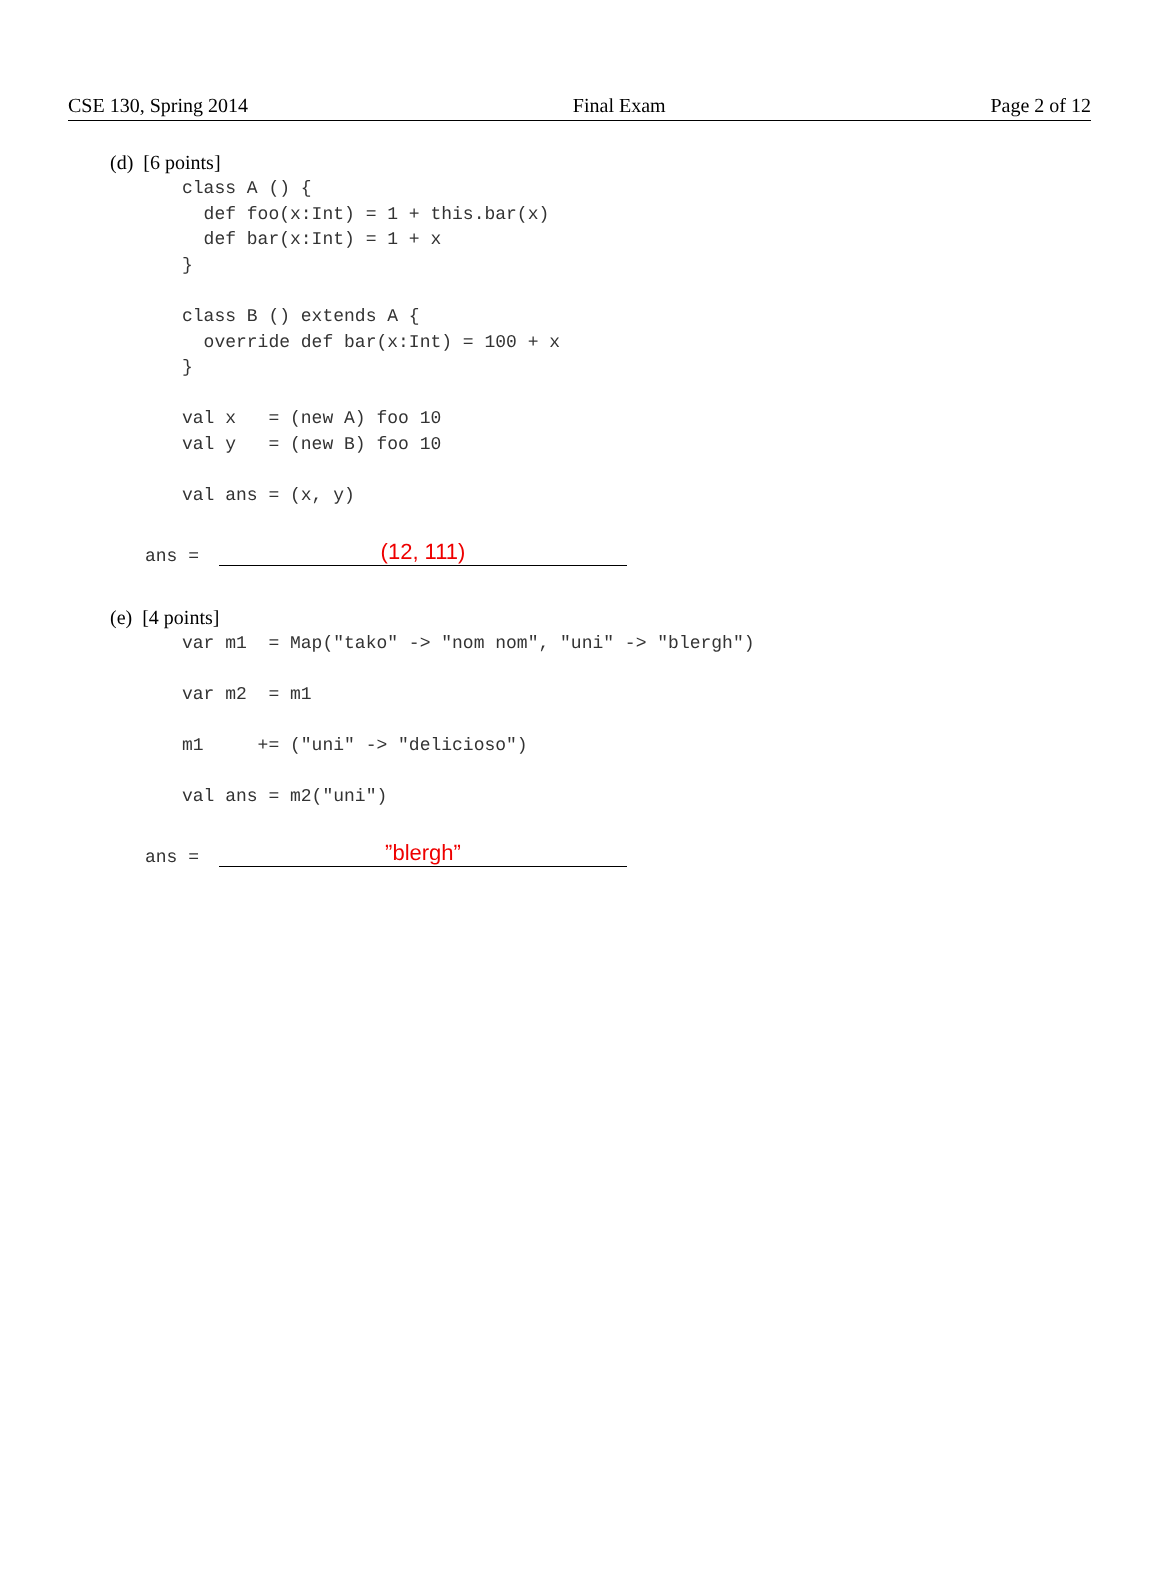CSE 130, Spring 2014 Final Exam Page 2 of 12
(d) [6 points]
class A () {
  def foo(x:Int) = 1 + this.bar(x)
  def bar(x:Int) = 1 + x
}

class B () extends A {
  override def bar(x:Int) = 100 + x
}

val x   = (new A) foo 10
val y   = (new B) foo 10

val ans = (x, y)
ans =
(12, 111)
(e) [4 points]
var m1  = Map("tako" -> "nom nom", "uni" -> "blergh")

var m2  = m1

m1     += ("uni" -> "delicioso")

val ans = m2("uni")
ans =
”blergh”